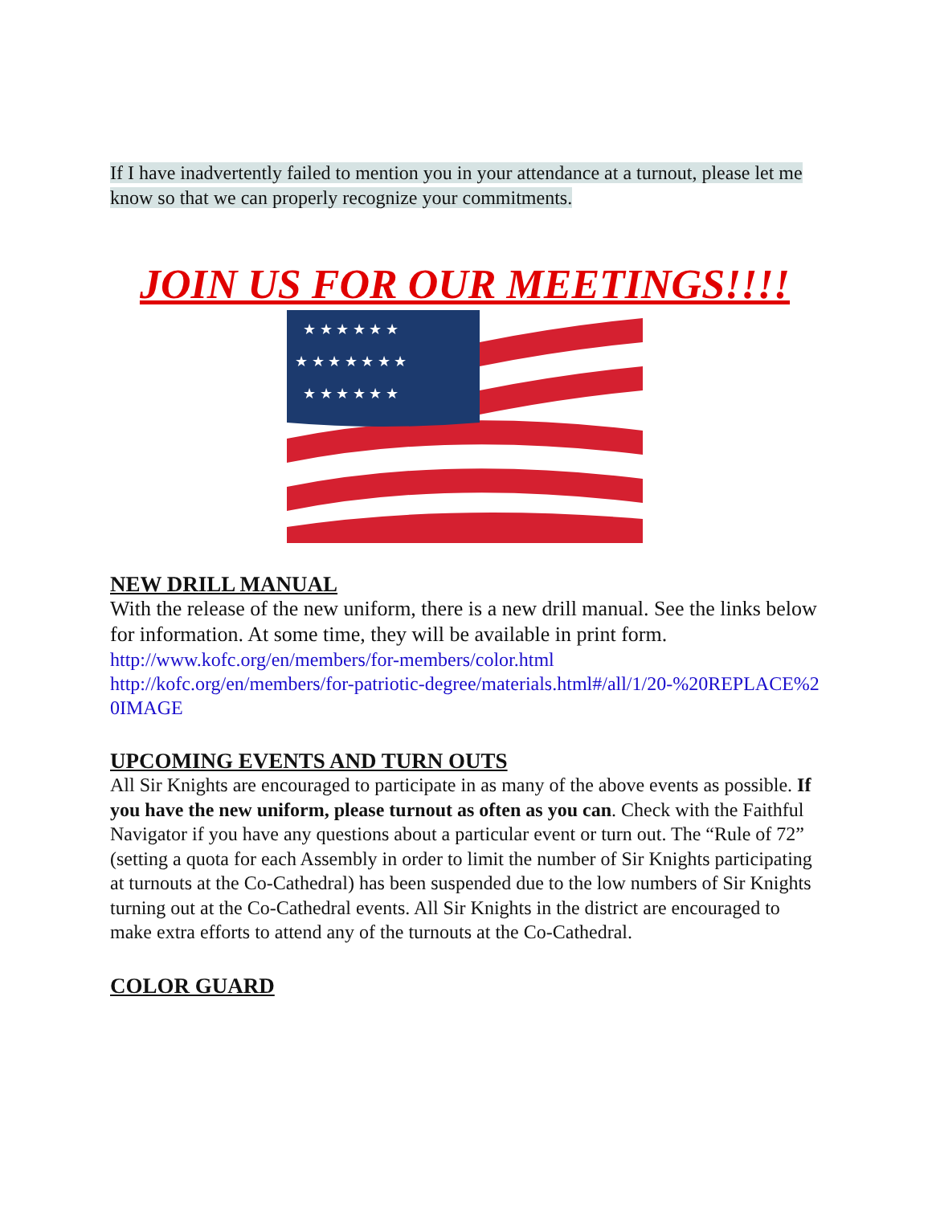If I have inadvertently failed to mention you in your attendance at a turnout, please let me know so that we can properly recognize your commitments.
JOIN US FOR OUR MEETINGS!!!!
★ ★ ★ ★ ★ ★
★ ★ ★ ★ ★ ★ ★
★ ★ ★ ★ ★ ★
NEW DRILL MANUAL
With the release of the new uniform, there is a new drill manual. See the links below for information. At some time, they will be available in print form.
http://www.kofc.org/en/members/for-members/color.html
http://kofc.org/en/members/for-patriotic-degree/materials.html#/all/1/20-%20REPLACE%20IMAGE
UPCOMING EVENTS AND TURN OUTS
All Sir Knights are encouraged to participate in as many of the above events as possible. If you have the new uniform, please turnout as often as you can. Check with the Faithful Navigator if you have any questions about a particular event or turn out. The “Rule of 72” (setting a quota for each Assembly in order to limit the number of Sir Knights participating at turnouts at the Co-Cathedral) has been suspended due to the low numbers of Sir Knights turning out at the Co-Cathedral events. All Sir Knights in the district are encouraged to make extra efforts to attend any of the turnouts at the Co-Cathedral.
COLOR GUARD